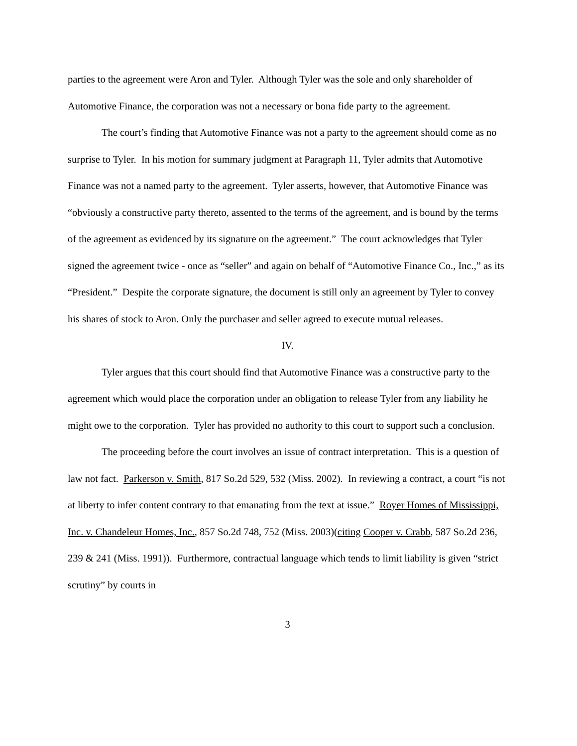parties to the agreement were Aron and Tyler. Although Tyler was the sole and only shareholder of Automotive Finance, the corporation was not a necessary or bona fide party to the agreement.
The court’s finding that Automotive Finance was not a party to the agreement should come as no surprise to Tyler. In his motion for summary judgment at Paragraph 11, Tyler admits that Automotive Finance was not a named party to the agreement. Tyler asserts, however, that Automotive Finance was “obviously a constructive party thereto, assented to the terms of the agreement, and is bound by the terms of the agreement as evidenced by its signature on the agreement.” The court acknowledges that Tyler signed the agreement twice - once as “seller” and again on behalf of “Automotive Finance Co., Inc.,” as its “President.” Despite the corporate signature, the document is still only an agreement by Tyler to convey his shares of stock to Aron. Only the purchaser and seller agreed to execute mutual releases.
IV.
Tyler argues that this court should find that Automotive Finance was a constructive party to the agreement which would place the corporation under an obligation to release Tyler from any liability he might owe to the corporation. Tyler has provided no authority to this court to support such a conclusion.
The proceeding before the court involves an issue of contract interpretation. This is a question of law not fact. Parkerson v. Smith, 817 So.2d 529, 532 (Miss. 2002). In reviewing a contract, a court “is not at liberty to infer content contrary to that emanating from the text at issue.” Royer Homes of Mississippi, Inc. v. Chandeleur Homes, Inc., 857 So.2d 748, 752 (Miss. 2003)(citing Cooper v. Crabb, 587 So.2d 236, 239 & 241 (Miss. 1991)). Furthermore, contractual language which tends to limit liability is given “strict scrutiny” by courts in
3